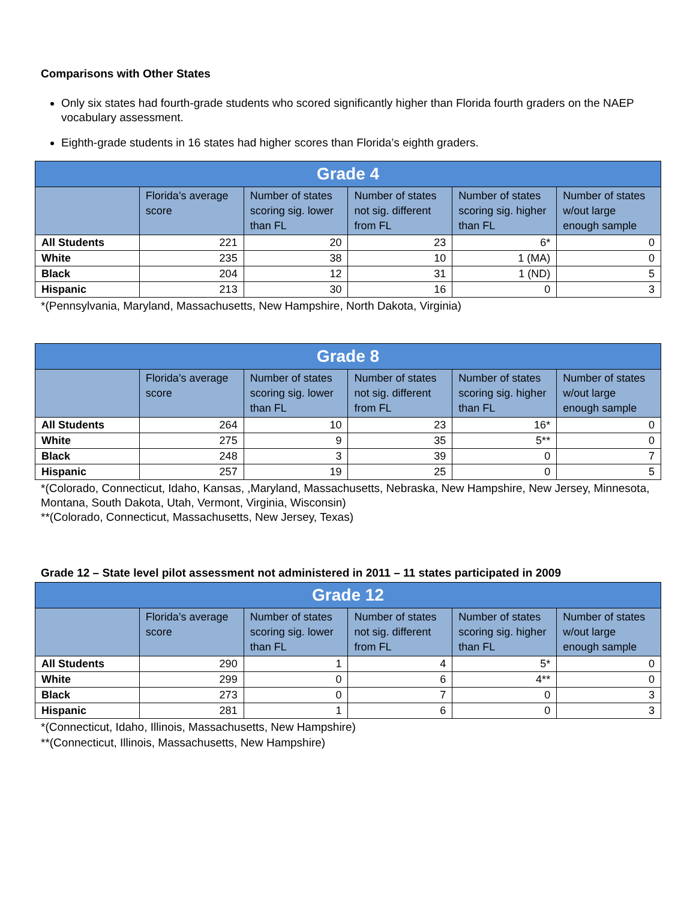Comparisons with Other States
Only six states had fourth-grade students who scored significantly higher than Florida fourth graders on the NAEP vocabulary assessment.
Eighth-grade students in 16 states had higher scores than Florida’s eighth graders.
| Grade 4 | | | | | |
| --- | --- | --- | --- | --- | --- |
| | Florida’s average score | Number of states scoring sig. lower than FL | Number of states not sig. different from FL | Number of states scoring sig. higher than FL | Number of states w/out large enough sample |
| All Students | 221 | 20 | 23 | 6* | 0 |
| White | 235 | 38 | 10 | 1 (MA) | 0 |
| Black | 204 | 12 | 31 | 1 (ND) | 5 |
| Hispanic | 213 | 30 | 16 | 0 | 3 |
*(Pennsylvania, Maryland, Massachusetts, New Hampshire, North Dakota, Virginia)
| Grade 8 | | | | | |
| --- | --- | --- | --- | --- | --- |
| | Florida’s average score | Number of states scoring sig. lower than FL | Number of states not sig. different from FL | Number of states scoring sig. higher than FL | Number of states w/out large enough sample |
| All Students | 264 | 10 | 23 | 16* | 0 |
| White | 275 | 9 | 35 | 5** | 0 |
| Black | 248 | 3 | 39 | 0 | 7 |
| Hispanic | 257 | 19 | 25 | 0 | 5 |
*(Colorado, Connecticut, Idaho, Kansas, ,Maryland, Massachusetts, Nebraska, New Hampshire, New Jersey, Minnesota, Montana, South Dakota, Utah, Vermont, Virginia, Wisconsin)
**(Colorado, Connecticut, Massachusetts, New Jersey, Texas)
Grade 12 – State level pilot assessment not administered in 2011 – 11 states participated in 2009
| Grade 12 | | | | | |
| --- | --- | --- | --- | --- | --- |
| | Florida’s average score | Number of states scoring sig. lower than FL | Number of states not sig. different from FL | Number of states scoring sig. higher than FL | Number of states w/out large enough sample |
| All Students | 290 | 1 | 4 | 5* | 0 |
| White | 299 | 0 | 6 | 4** | 0 |
| Black | 273 | 0 | 7 | 0 | 3 |
| Hispanic | 281 | 1 | 6 | 0 | 3 |
*(Connecticut, Idaho, Illinois, Massachusetts, New Hampshire)
**(Connecticut, Illinois, Massachusetts, New Hampshire)